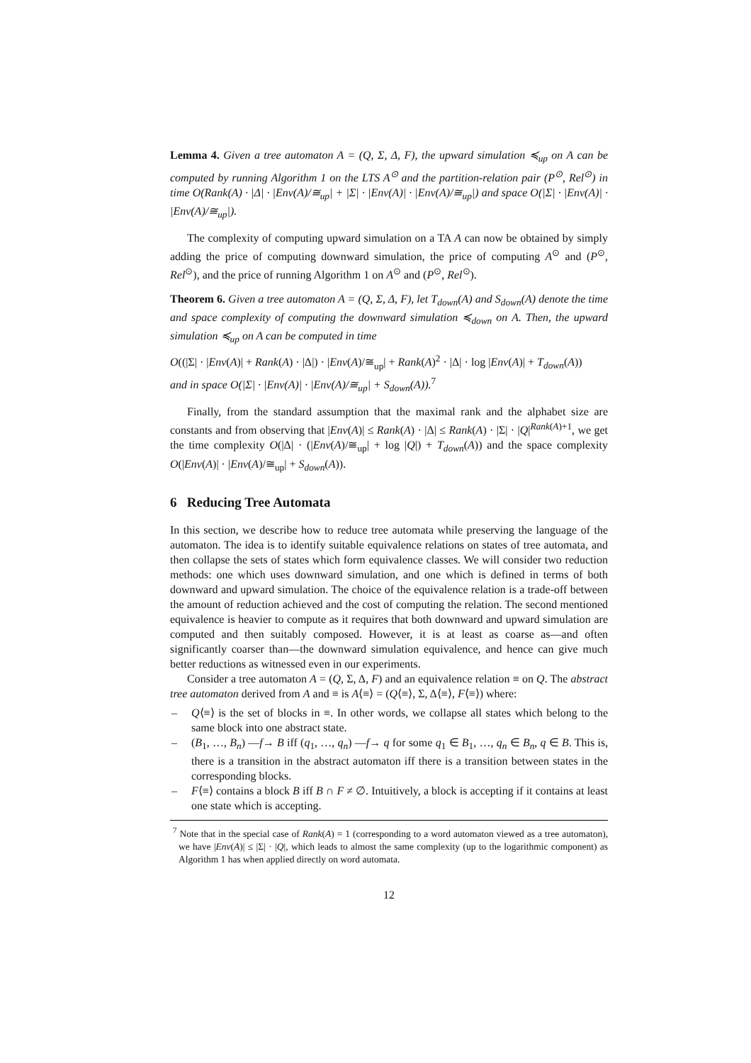Lemma 4. Given a tree automaton A = (Q, Σ, Δ, F), the upward simulation ≼<sub>up</sub> on A can be computed by running Algorithm 1 on the LTS A<sup>⊙</sup> and the partition-relation pair (P<sup>⊙</sup>, Rel<sup>⊙</sup>) in time O(Rank(A) · |Δ| · |Env(A)/≅<sub>up</sub>| + |Σ| · |Env(A)| · |Env(A)/≅<sub>up</sub>|) and space O(|Σ| · |Env(A)| · |Env(A)/≅<sub>up</sub>|).
The complexity of computing upward simulation on a TA A can now be obtained by simply adding the price of computing downward simulation, the price of computing A<sup>⊙</sup> and (P<sup>⊙</sup>, Rel<sup>⊙</sup>), and the price of running Algorithm 1 on A<sup>⊙</sup> and (P<sup>⊙</sup>, Rel<sup>⊙</sup>).
Theorem 6. Given a tree automaton A = (Q, Σ, Δ, F), let T<sub>down</sub>(A) and S<sub>down</sub>(A) denote the time and space complexity of computing the downward simulation ≼<sub>down</sub> on A. Then, the upward simulation ≼<sub>up</sub> on A can be computed in time
O((|Σ| · |Env(A)| + Rank(A) · |Δ|) · |Env(A)/≅<sub>up</sub>| + Rank(A)<sup>2</sup> · |Δ| · log |Env(A)| + T<sub>down</sub>(A))
and in space O(|Σ| · |Env(A)| · |Env(A)/≅<sub>up</sub>| + S<sub>down</sub>(A)).<sup>7</sup>
Finally, from the standard assumption that the maximal rank and the alphabet size are constants and from observing that |Env(A)| ≤ Rank(A) · |Δ| ≤ Rank(A) · |Σ| · |Q|<sup>Rank(A)+1</sup>, we get the time complexity O(|Δ| · (|Env(A)/≅<sub>up</sub>| + log |Q|) + T<sub>down</sub>(A)) and the space complexity O(|Env(A)| · |Env(A)/≅<sub>up</sub>| + S<sub>down</sub>(A)).
6 Reducing Tree Automata
In this section, we describe how to reduce tree automata while preserving the language of the automaton. The idea is to identify suitable equivalence relations on states of tree automata, and then collapse the sets of states which form equivalence classes. We will consider two reduction methods: one which uses downward simulation, and one which is defined in terms of both downward and upward simulation. The choice of the equivalence relation is a trade-off between the amount of reduction achieved and the cost of computing the relation. The second mentioned equivalence is heavier to compute as it requires that both downward and upward simulation are computed and then suitably composed. However, it is at least as coarse as—and often significantly coarser than—the downward simulation equivalence, and hence can give much better reductions as witnessed even in our experiments.
Consider a tree automaton A = (Q, Σ, Δ, F) and an equivalence relation ≡ on Q. The abstract tree automaton derived from A and ≡ is A⟨≡⟩ = (Q⟨≡⟩, Σ, Δ⟨≡⟩, F⟨≡⟩) where:
– Q⟨≡⟩ is the set of blocks in ≡. In other words, we collapse all states which belong to the same block into one abstract state.
– (B<sub>1</sub>, …, B<sub>n</sub>) —f→ B iff (q<sub>1</sub>, …, q<sub>n</sub>) —f→ q for some q<sub>1</sub> ∈ B<sub>1</sub>, …, q<sub>n</sub> ∈ B<sub>n</sub>, q ∈ B. This is, there is a transition in the abstract automaton iff there is a transition between states in the corresponding blocks.
– F⟨≡⟩ contains a block B iff B ∩ F ≠ ∅. Intuitively, a block is accepting if it contains at least one state which is accepting.
<sup>7</sup> Note that in the special case of Rank(A) = 1 (corresponding to a word automaton viewed as a tree automaton), we have |Env(A)| ≤ |Σ| · |Q|, which leads to almost the same complexity (up to the logarithmic component) as Algorithm 1 has when applied directly on word automata.
12